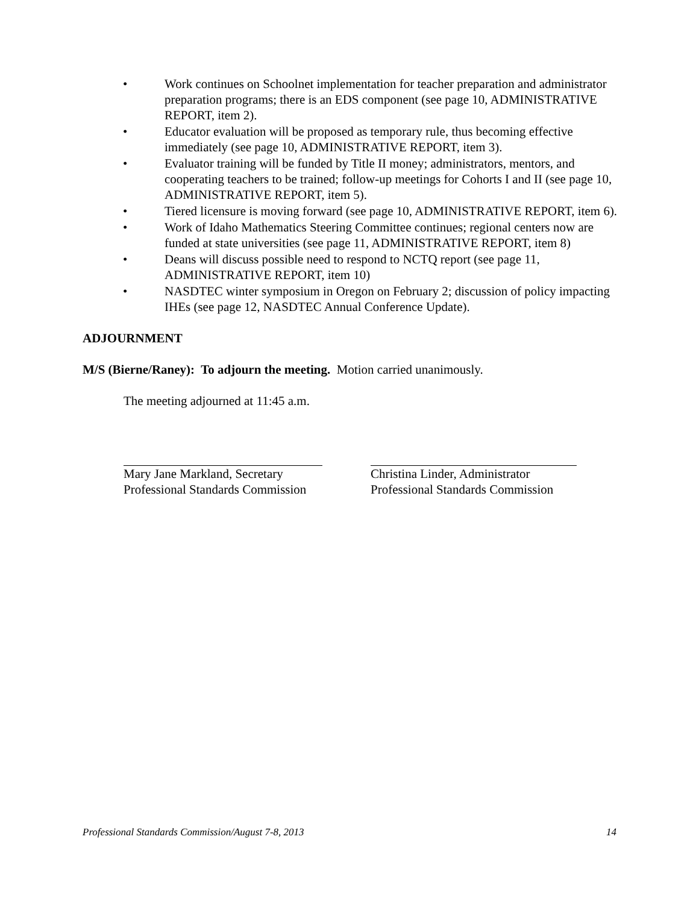• Work continues on Schoolnet implementation for teacher preparation and administrator preparation programs; there is an EDS component (see page 10, ADMINISTRATIVE REPORT, item 2).
• Educator evaluation will be proposed as temporary rule, thus becoming effective immediately (see page 10, ADMINISTRATIVE REPORT, item 3).
• Evaluator training will be funded by Title II money; administrators, mentors, and cooperating teachers to be trained; follow-up meetings for Cohorts I and II (see page 10, ADMINISTRATIVE REPORT, item 5).
• Tiered licensure is moving forward (see page 10, ADMINISTRATIVE REPORT, item 6).
• Work of Idaho Mathematics Steering Committee continues; regional centers now are funded at state universities (see page 11, ADMINISTRATIVE REPORT, item 8)
• Deans will discuss possible need to respond to NCTQ report (see page 11, ADMINISTRATIVE REPORT, item 10)
• NASDTEC winter symposium in Oregon on February 2; discussion of policy impacting IHEs (see page 12, NASDTEC Annual Conference Update).
ADJOURNMENT
M/S (Bierne/Raney): To adjourn the meeting. Motion carried unanimously.
The meeting adjourned at 11:45 a.m.
Mary Jane Markland, Secretary
Professional Standards Commission
Christina Linder, Administrator
Professional Standards Commission
Professional Standards Commission/August 7-8, 2013 14